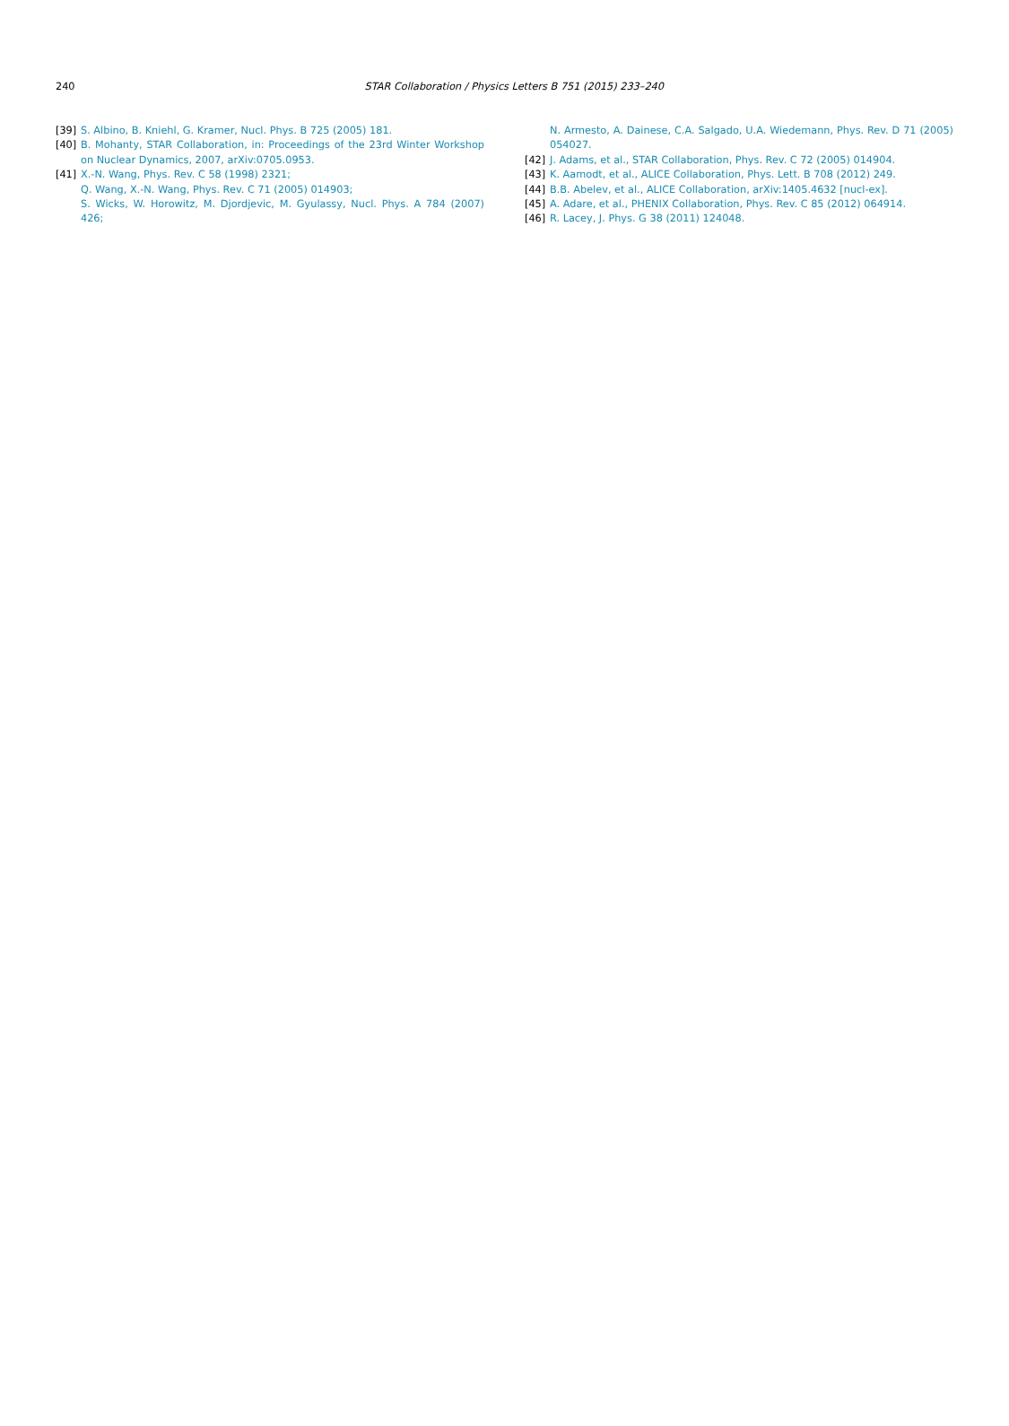240
STAR Collaboration / Physics Letters B 751 (2015) 233–240
[39] S. Albino, B. Kniehl, G. Kramer, Nucl. Phys. B 725 (2005) 181.
[40] B. Mohanty, STAR Collaboration, in: Proceedings of the 23rd Winter Workshop on Nuclear Dynamics, 2007, arXiv:0705.0953.
[41] X.-N. Wang, Phys. Rev. C 58 (1998) 2321;
Q. Wang, X.-N. Wang, Phys. Rev. C 71 (2005) 014903;
S. Wicks, W. Horowitz, M. Djordjevic, M. Gyulassy, Nucl. Phys. A 784 (2007) 426;
N. Armesto, A. Dainese, C.A. Salgado, U.A. Wiedemann, Phys. Rev. D 71 (2005) 054027.
[42] J. Adams, et al., STAR Collaboration, Phys. Rev. C 72 (2005) 014904.
[43] K. Aamodt, et al., ALICE Collaboration, Phys. Lett. B 708 (2012) 249.
[44] B.B. Abelev, et al., ALICE Collaboration, arXiv:1405.4632 [nucl-ex].
[45] A. Adare, et al., PHENIX Collaboration, Phys. Rev. C 85 (2012) 064914.
[46] R. Lacey, J. Phys. G 38 (2011) 124048.